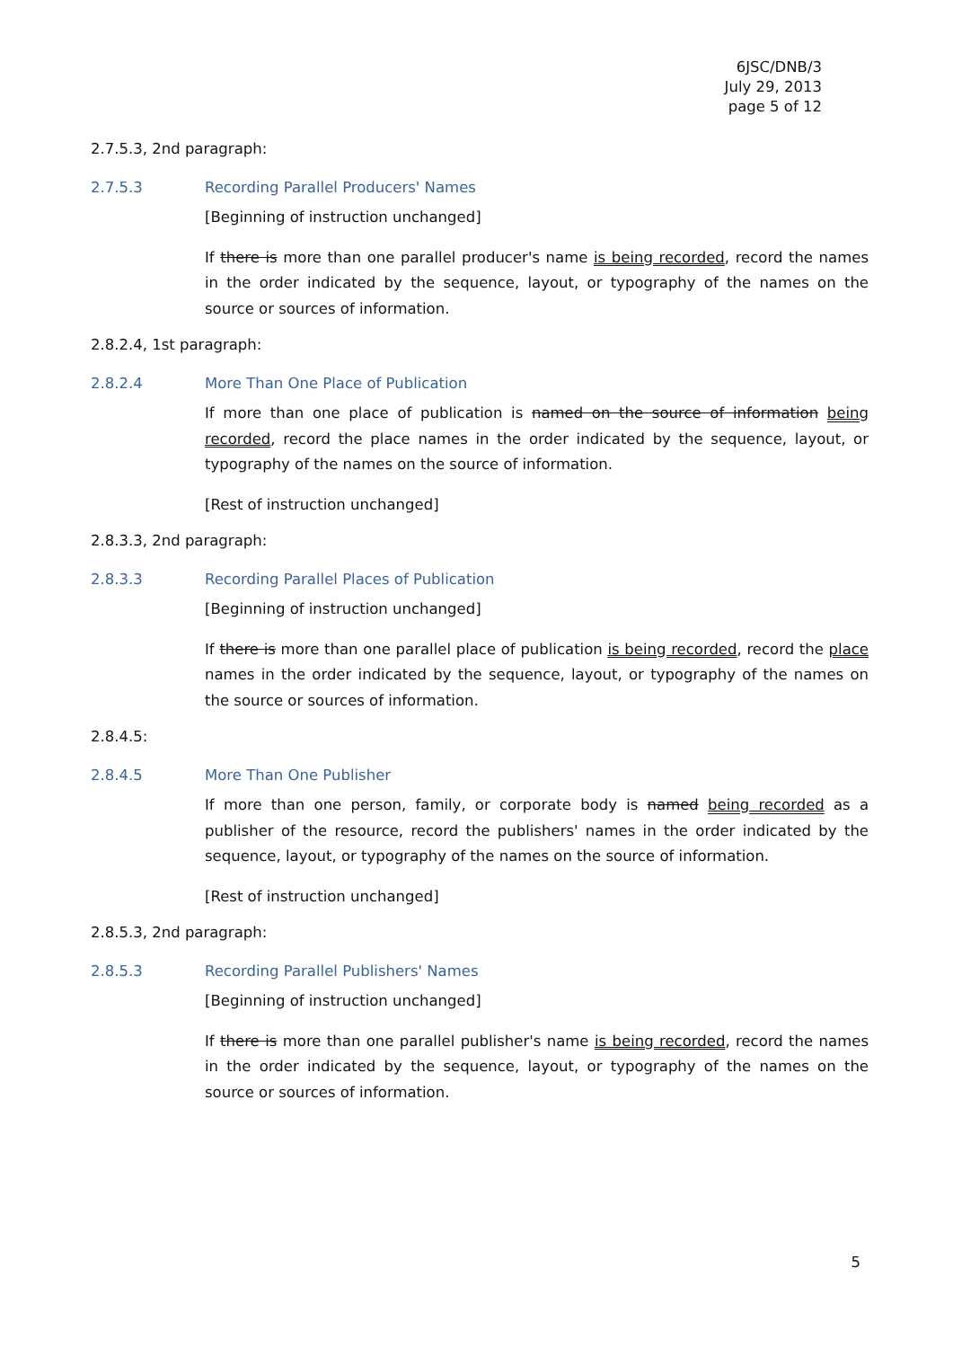6JSC/DNB/3
July 29, 2013
page 5 of 12
2.7.5.3, 2nd paragraph:
2.7.5.3 Recording Parallel Producers' Names
[Beginning of instruction unchanged]
If there is more than one parallel producer's name is being recorded, record the names in the order indicated by the sequence, layout, or typography of the names on the source or sources of information.
2.8.2.4, 1st paragraph:
2.8.2.4 More Than One Place of Publication
If more than one place of publication is named on the source of information being recorded, record the place names in the order indicated by the sequence, layout, or typography of the names on the source of information.
[Rest of instruction unchanged]
2.8.3.3, 2nd paragraph:
2.8.3.3 Recording Parallel Places of Publication
[Beginning of instruction unchanged]
If there is more than one parallel place of publication is being recorded, record the place names in the order indicated by the sequence, layout, or typography of the names on the source or sources of information.
2.8.4.5:
2.8.4.5 More Than One Publisher
If more than one person, family, or corporate body is named being recorded as a publisher of the resource, record the publishers' names in the order indicated by the sequence, layout, or typography of the names on the source of information.
[Rest of instruction unchanged]
2.8.5.3, 2nd paragraph:
2.8.5.3 Recording Parallel Publishers' Names
[Beginning of instruction unchanged]
If there is more than one parallel publisher's name is being recorded, record the names in the order indicated by the sequence, layout, or typography of the names on the source or sources of information.
5